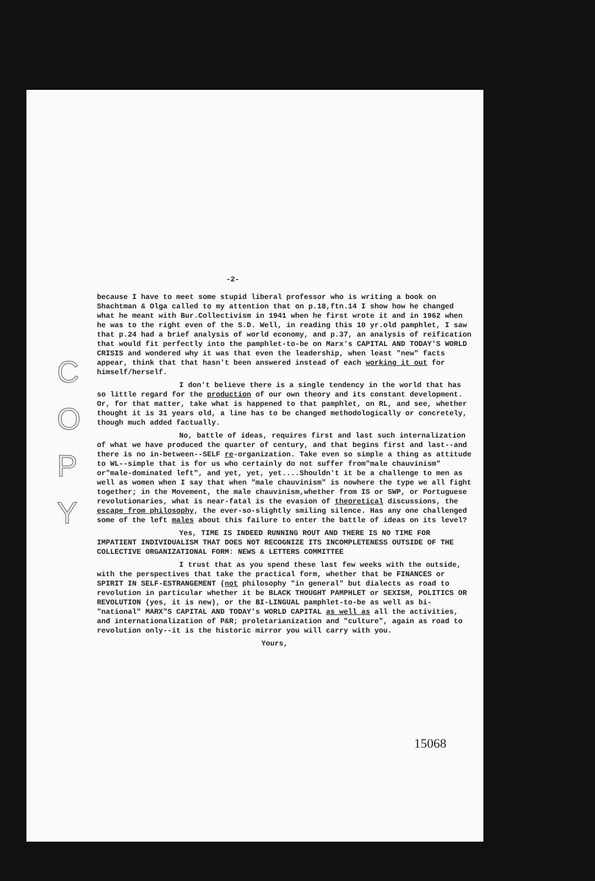C
O
P
Y
-2-
because I have to meet some stupid liberal professor who is writing a book on Shachtman & Olga called to my attention that on p.18,ftn.14 I show how he changed what he meant with Bur.Collectivism in 1941 when he first wrote it and in 1962 when he was to the right even of the S.D. Well, in reading this 10 yr.old pamphlet, I saw that p.24 had a brief analysis of world economy, and p.37, an analysis of reification that would fit perfectly into the pamphlet-to-be on Marx's CAPITAL AND TODAY'S WORLD CRISIS and wondered why it was that even the leadership, when least "new" facts appear, think that that hasn't been answered instead of each working it out for himself/herself.
I don't believe there is a single tendency in the world that has so little regard for the production of our own theory and its constant development. Or, for that matter, take what is happened to that pamphlet, on RL, and see, whether thought it is 31 years old, a line has to be changed methodologically or concretely, though much added factually.
No, battle of ideas, requires first and last such internalization of what we have produced the quarter of century, and that begins first and last--and there is no in-between--SELF re-organization. Take even so simple a thing as attitude to WL--simple that is for us who certainly do not suffer from"male chauvinism" or"male-dominated left", and yet, yet, yet....Shouldn't it be a challenge to men as well as women when I say that when "male chauvinism" is nowhere the type we all fight together; in the Movement, the male chauvinism,whether from IS or SWP, or Portuguese revolutionaries, what is near-fatal is the evasion of theoretical discussions, the escape from philosophy, the ever-so-slightly smiling silence. Has any one challenged some of the left males about this failure to enter the battle of ideas on its level?
Yes, TIME IS INDEED RUNNING ROUT AND THERE IS NO TIME FOR IMPATIENT INDIVIDUALISM THAT DOES NOT RECOGNIZE ITS INCOMPLETENESS OUTSIDE OF THE COLLECTIVE ORGANIZATIONAL FORM: NEWS & LETTERS COMMITTEE
I trust that as you spend these last few weeks with the outside, with the perspectives that take the practical form, whether that be FINANCES or SPIRIT IN SELF-ESTRANGEMENT (not philosophy "in general" but dialects as road to revolution in particular whether it be BLACK THOUGHT PAMPHLET or SEXISM, POLITICS OR REVOLUTION (yes, it is new), or the BI-LINGUAL pamphlet-to-be as well as bi-"national" MARX"S CAPITAL AND TODAY's WORLD CAPITAL as well as all the activities, and internationalization of P&R; proletarianization and "culture", again as road to revolution only--it is the historic mirror you will carry with you.
Yours,
15068